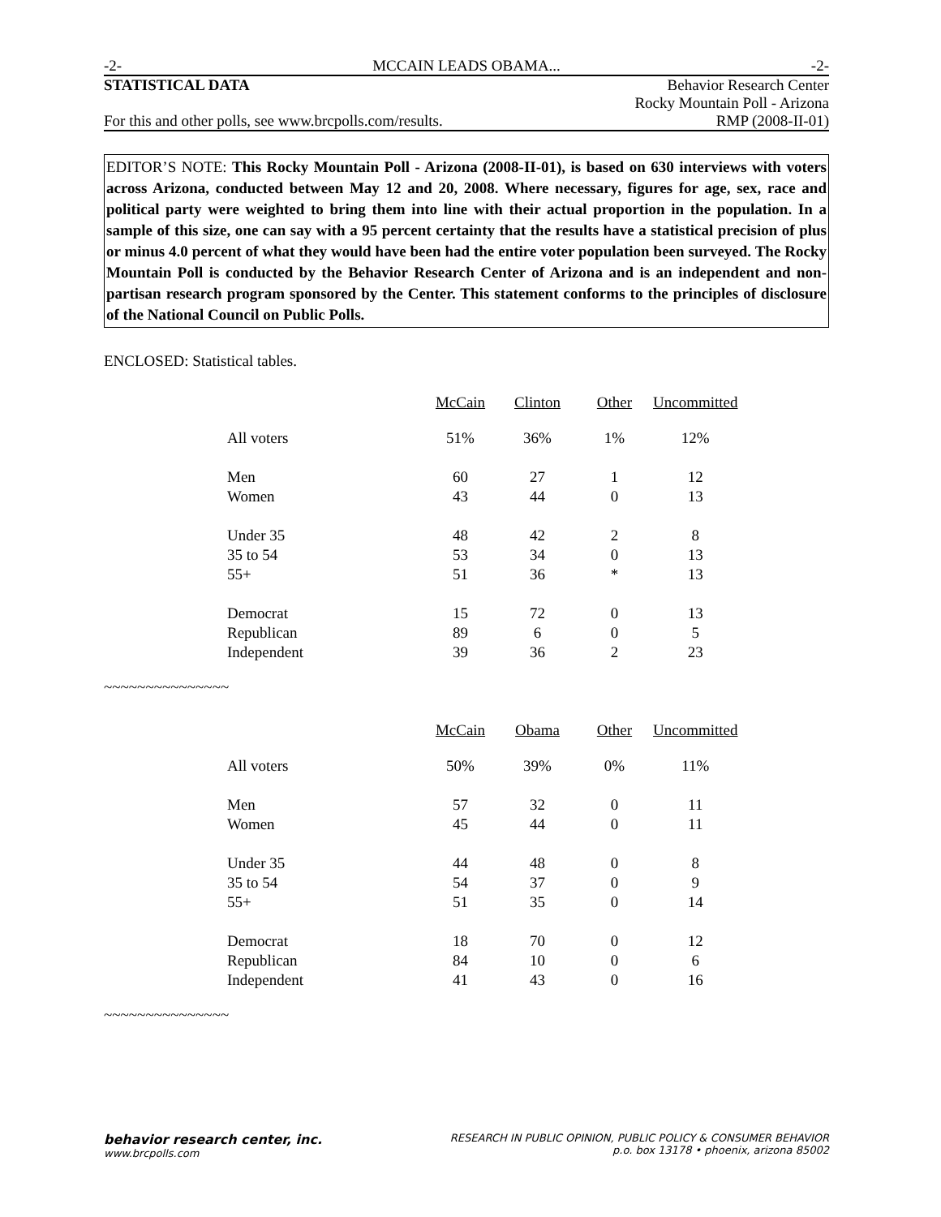-2- MCCAIN LEADS OBAMA... -2-
STATISTICAL DATA Behavior Research Center
Rocky Mountain Poll - Arizona
For this and other polls, see www.brcpolls.com/results. RMP (2008-II-01)
EDITOR’S NOTE: This Rocky Mountain Poll - Arizona (2008-II-01), is based on 630 interviews with voters across Arizona, conducted between May 12 and 20, 2008. Where necessary, figures for age, sex, race and political party were weighted to bring them into line with their actual proportion in the population. In a sample of this size, one can say with a 95 percent certainty that the results have a statistical precision of plus or minus 4.0 percent of what they would have been had the entire voter population been surveyed. The Rocky Mountain Poll is conducted by the Behavior Research Center of Arizona and is an independent and non-partisan research program sponsored by the Center. This statement conforms to the principles of disclosure of the National Council on Public Polls.
ENCLOSED: Statistical tables.
| | McCain | Clinton | Other | Uncommitted |
| All voters | 51% | 36% | 1% | 12% |
| Men | 60 | 27 | 1 | 12 |
| Women | 43 | 44 | 0 | 13 |
| Under 35 | 48 | 42 | 2 | 8 |
| 35 to 54 | 53 | 34 | 0 | 13 |
| 55+ | 51 | 36 | * | 13 |
| Democrat | 15 | 72 | 0 | 13 |
| Republican | 89 | 6 | 0 | 5 |
| Independent | 39 | 36 | 2 | 23 |
~~~~~~~~~~~~~~~
| | McCain | Obama | Other | Uncommitted |
| All voters | 50% | 39% | 0% | 11% |
| Men | 57 | 32 | 0 | 11 |
| Women | 45 | 44 | 0 | 11 |
| Under 35 | 44 | 48 | 0 | 8 |
| 35 to 54 | 54 | 37 | 0 | 9 |
| 55+ | 51 | 35 | 0 | 14 |
| Democrat | 18 | 70 | 0 | 12 |
| Republican | 84 | 10 | 0 | 6 |
| Independent | 41 | 43 | 0 | 16 |
~~~~~~~~~~~~~~~
behavior research center, inc.
www.brcpolls.com
RESEARCH IN PUBLIC OPINION, PUBLIC POLICY & CONSUMER BEHAVIOR
p.o. box 13178 • phoenix, arizona 85002